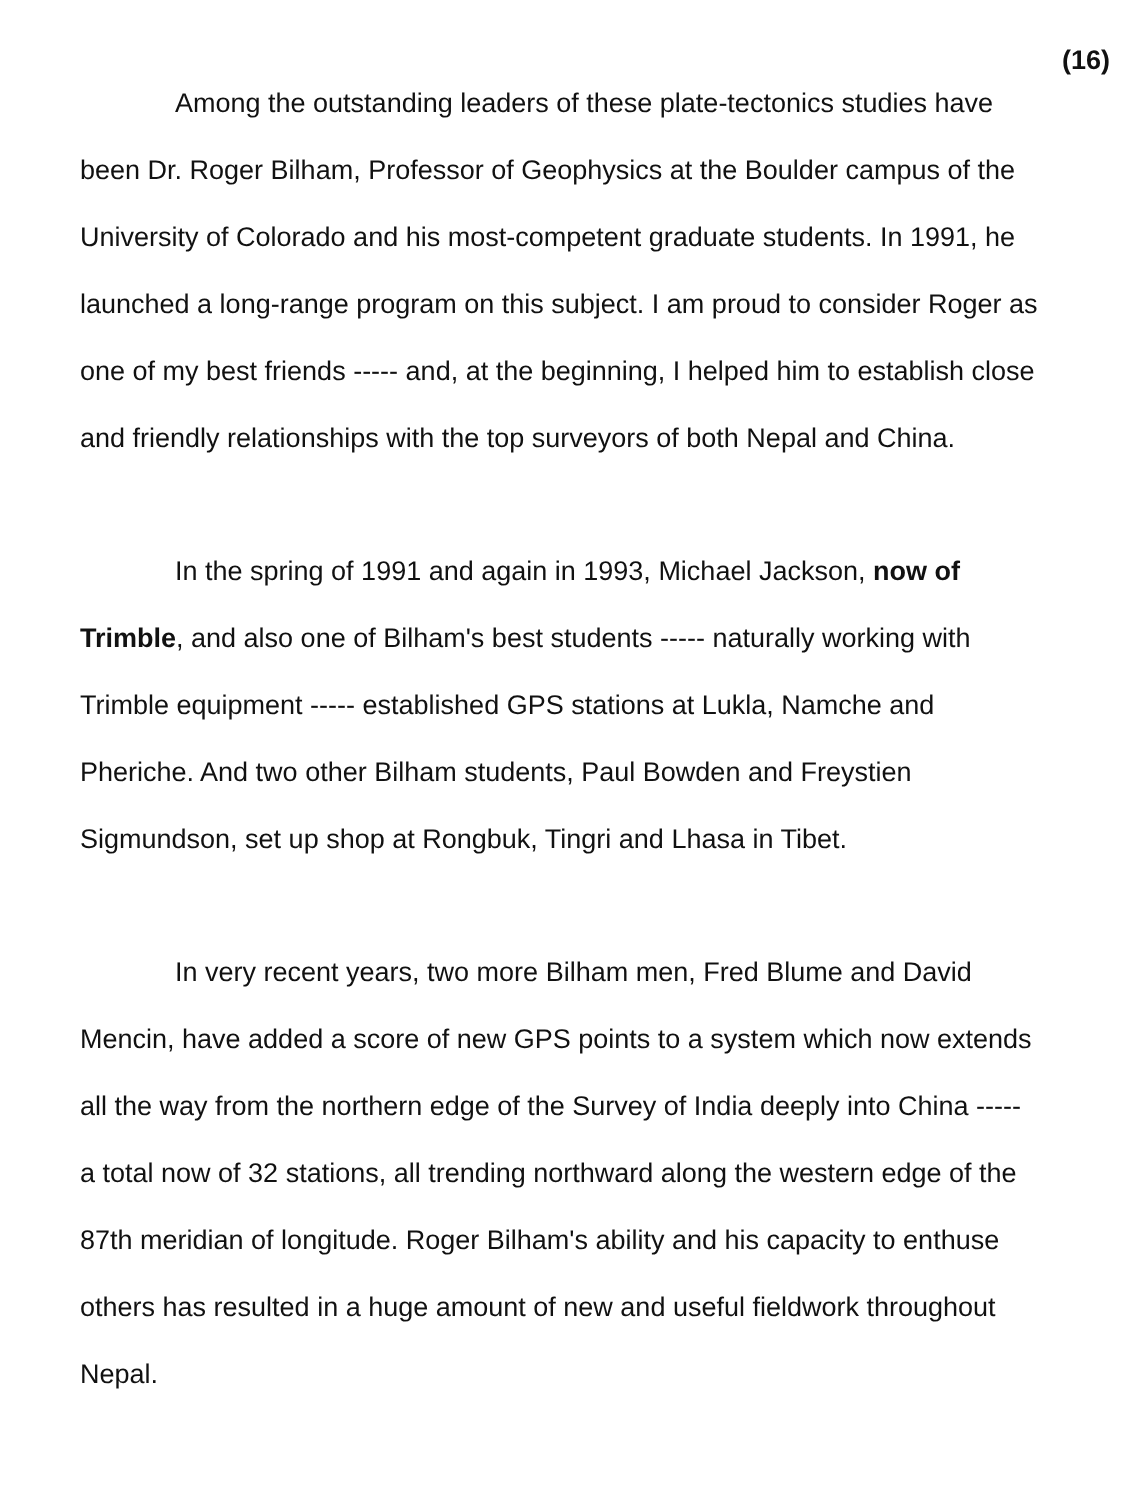(16)
Among the outstanding leaders of these plate-tectonics studies have been Dr. Roger Bilham, Professor of Geophysics at the Boulder campus of the University of Colorado and his most-competent graduate students. In 1991, he launched a long-range program on this subject. I am proud to consider Roger as one of my best friends ----- and, at the beginning, I helped him to establish close and friendly relationships with the top surveyors of both Nepal and China.
In the spring of 1991 and again in 1993, Michael Jackson, now of Trimble, and also one of Bilham's best students ----- naturally working with Trimble equipment ----- established GPS stations at Lukla, Namche and Pheriche. And two other Bilham students, Paul Bowden and Freystien Sigmundson, set up shop at Rongbuk, Tingri and Lhasa in Tibet.
In very recent years, two more Bilham men, Fred Blume and David Mencin, have added a score of new GPS points to a system which now extends all the way from the northern edge of the Survey of India deeply into China ----- a total now of 32 stations, all trending northward along the western edge of the 87th meridian of longitude. Roger Bilham's ability and his capacity to enthuse others has resulted in a huge amount of new and useful fieldwork throughout Nepal.